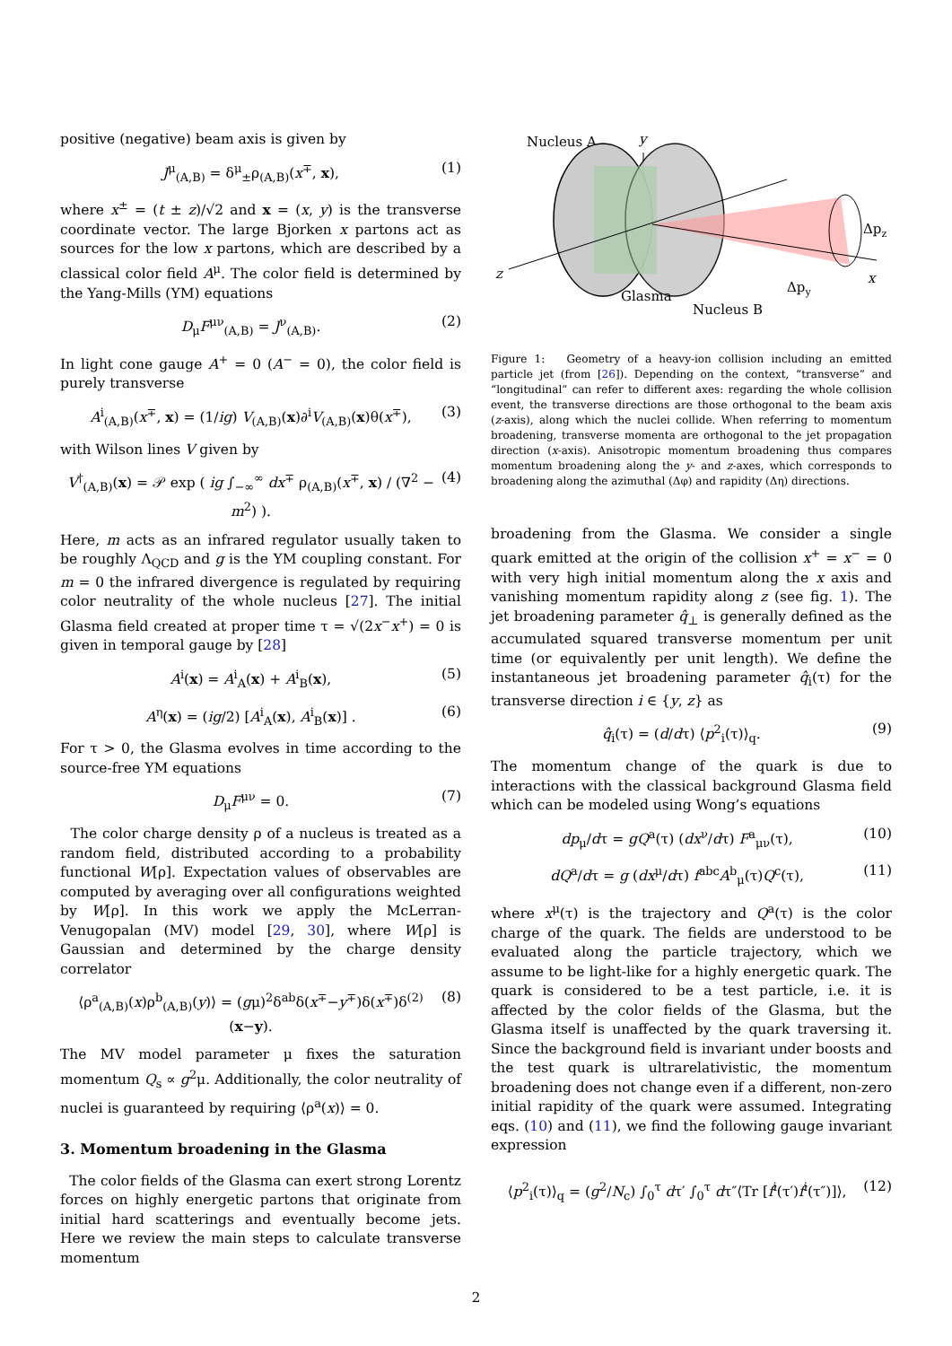positive (negative) beam axis is given by
J<sup>μ</sup><sub>(A,B)</sub> = δ<sup>μ</sup><sub>±</sub>ρ<sub>(A,B)</sub>(x<sup>∓</sup>, x), (1)
where x<sup>±</sup> = (t ± z)/√2 and x = (x, y) is the transverse coordinate vector. The large Bjorken x partons act as sources for the low x partons, which are described by a classical color field A<sup>μ</sup>. The color field is determined by the Yang-Mills (YM) equations
D<sub>μ</sub>F<sup>μν</sup><sub>(A,B)</sub> = J<sup>ν</sup><sub>(A,B)</sub>. (2)
In light cone gauge A<sup>+</sup> = 0 (A<sup>−</sup> = 0), the color field is purely transverse
A<sup>i</sup><sub>(A,B)</sub>(x<sup>∓</sup>, x) = (1/ig) V<sub>(A,B)</sub>(x)∂<sup>i</sup>V<sub>(A,B)</sub>(x)θ(x<sup>∓</sup>), (3)
with Wilson lines V given by
V<sup>†</sup><sub>(A,B)</sub>(x) = 𝒫 exp ( ig ∫<sub>−∞</sub><sup>∞</sup> dx<sup>∓</sup> ρ<sub>(A,B)</sub>(x<sup>∓</sup>, x) / (∇<sup>2</sup> − m<sup>2</sup>) ). (4)
Here, m acts as an infrared regulator usually taken to be roughly Λ<sub>QCD</sub> and g is the YM coupling constant. For m = 0 the infrared divergence is regulated by requiring color neutrality of the whole nucleus [27]. The initial Glasma field created at proper time τ = √(2x<sup>−</sup>x<sup>+</sup>) = 0 is given in temporal gauge by [28]
A<sup>i</sup>(x) = A<sup>i</sup><sub>A</sub>(x) + A<sup>i</sup><sub>B</sub>(x), (5)
A<sup>η</sup>(x) = (ig/2) [A<sup>i</sup><sub>A</sub>(x), A<sup>i</sup><sub>B</sub>(x)] . (6)
For τ > 0, the Glasma evolves in time according to the source-free YM equations
D<sub>μ</sub>F<sup>μν</sup> = 0. (7)
The color charge density ρ of a nucleus is treated as a random field, distributed according to a probability functional W[ρ]. Expectation values of observables are computed by averaging over all configurations weighted by W[ρ]. In this work we apply the McLerran-Venugopalan (MV) model [29, 30], where W[ρ] is Gaussian and determined by the charge density correlator
⟨ρ<sup>a</sup><sub>(A,B)</sub>(x)ρ<sup>b</sup><sub>(A,B)</sub>(y)⟩ = (gμ)<sup>2</sup>δ<sup>ab</sup>δ(x<sup>∓</sup>−y<sup>∓</sup>)δ(x<sup>∓</sup>)δ<sup>(2)</sup>(x−y). (8)
The MV model parameter μ fixes the saturation momentum Q<sub>s</sub> ∝ g<sup>2</sup>μ. Additionally, the color neutrality of nuclei is guaranteed by requiring ⟨ρ<sup>a</sup>(x)⟩ = 0.
3. Momentum broadening in the Glasma
The color fields of the Glasma can exert strong Lorentz forces on highly energetic partons that originate from initial hard scatterings and eventually become jets. Here we review the main steps to calculate transverse momentum
Nucleus A
y
z
x
Δpz
Δpy
Glasma
Nucleus B
Figure 1: Geometry of a heavy-ion collision including an emitted particle jet (from [26]). Depending on the context, “transverse” and “longitudinal” can refer to different axes: regarding the whole collision event, the transverse directions are those orthogonal to the beam axis (z-axis), along which the nuclei collide. When referring to momentum broadening, transverse momenta are orthogonal to the jet propagation direction (x-axis). Anisotropic momentum broadening thus compares momentum broadening along the y- and z-axes, which corresponds to broadening along the azimuthal (Δφ) and rapidity (Δη) directions.
broadening from the Glasma. We consider a single quark emitted at the origin of the collision x<sup>+</sup> = x<sup>−</sup> = 0 with very high initial momentum along the x axis and vanishing momentum rapidity along z (see fig. 1). The jet broadening parameter q̂<sub>⊥</sub> is generally defined as the accumulated squared transverse momentum per unit time (or equivalently per unit length). We define the instantaneous jet broadening parameter q̂<sub>i</sub>(τ) for the transverse direction i ∈ {y, z} as
q̂<sub>i</sub>(τ) = (d/dτ) ⟨p<sup>2</sup><sub>i</sub>(τ)⟩<sub>q</sub>. (9)
The momentum change of the quark is due to interactions with the classical background Glasma field which can be modeled using Wong’s equations
dp<sub>μ</sub>/dτ = gQ<sup>a</sup>(τ) (dx<sup>ν</sup>/dτ) F<sup>a</sup><sub>μν</sub>(τ), (10)
dQ<sup>a</sup>/dτ = g (dx<sup>μ</sup>/dτ) f<sup>abc</sup>A<sup>b</sup><sub>μ</sub>(τ)Q<sup>c</sup>(τ), (11)
where x<sup>μ</sup>(τ) is the trajectory and Q<sup>a</sup>(τ) is the color charge of the quark. The fields are understood to be evaluated along the particle trajectory, which we assume to be light-like for a highly energetic quark. The quark is considered to be a test particle, i.e. it is affected by the color fields of the Glasma, but the Glasma itself is unaffected by the quark traversing it. Since the background field is invariant under boosts and the test quark is ultrarelativistic, the momentum broadening does not change even if a different, non-zero initial rapidity of the quark were assumed. Integrating eqs. (10) and (11), we find the following gauge invariant expression
⟨p<sup>2</sup><sub>i</sub>(τ)⟩<sub>q</sub> = (g<sup>2</sup>/N<sub>c</sub>) ∫<sub>0</sub><sup>τ</sup> dτ′ ∫<sub>0</sub><sup>τ</sup> dτ″⟨Tr [f<sup>i</sup>(τ′)f<sup>i</sup>(τ″)]⟩, (12)
2